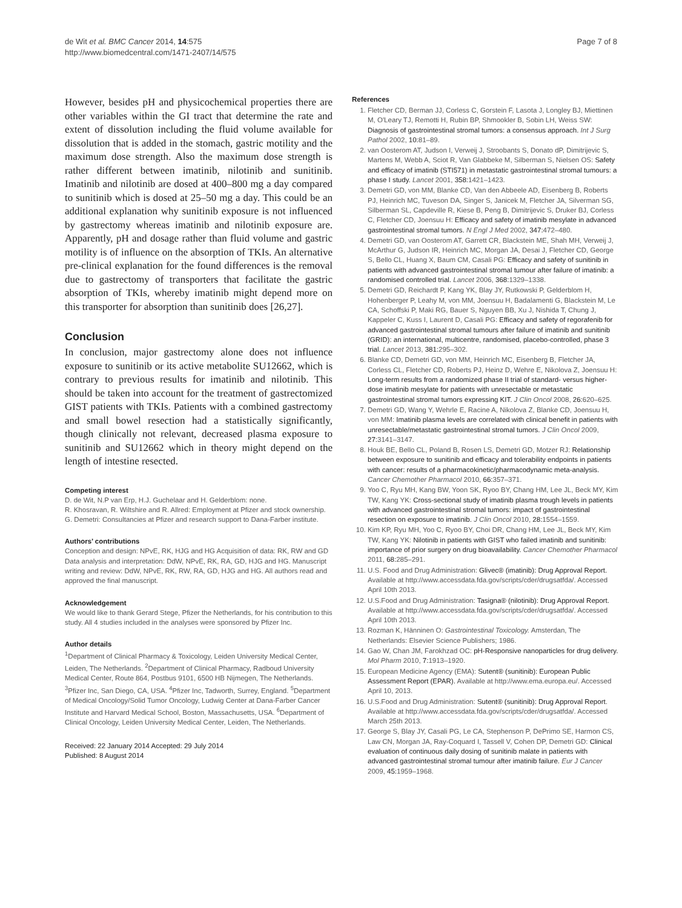de Wit et al. BMC Cancer 2014, 14:575
http://www.biomedcentral.com/1471-2407/14/575
Page 7 of 8
However, besides pH and physicochemical properties there are other variables within the GI tract that determine the rate and extent of dissolution including the fluid volume available for dissolution that is added in the stomach, gastric motility and the maximum dose strength. Also the maximum dose strength is rather different between imatinib, nilotinib and sunitinib. Imatinib and nilotinib are dosed at 400–800 mg a day compared to sunitinib which is dosed at 25–50 mg a day. This could be an additional explanation why sunitinib exposure is not influenced by gastrectomy whereas imatinib and nilotinib exposure are. Apparently, pH and dosage rather than fluid volume and gastric motility is of influence on the absorption of TKIs. An alternative pre-clinical explanation for the found differences is the removal due to gastrectomy of transporters that facilitate the gastric absorption of TKIs, whereby imatinib might depend more on this transporter for absorption than sunitinib does [26,27].
Conclusion
In conclusion, major gastrectomy alone does not influence exposure to sunitinib or its active metabolite SU12662, which is contrary to previous results for imatinib and nilotinib. This should be taken into account for the treatment of gastrectomized GIST patients with TKIs. Patients with a combined gastrectomy and small bowel resection had a statistically significantly, though clinically not relevant, decreased plasma exposure to sunitinib and SU12662 which in theory might depend on the length of intestine resected.
Competing interest
D. de Wit, N.P van Erp, H.J. Guchelaar and H. Gelderblom: none.
R. Khosravan, R. Wiltshire and R. Allred: Employment at Pfizer and stock ownership.
G. Demetri: Consultancies at Pfizer and research support to Dana-Farber institute.
Authors’ contributions
Conception and design: NPvE, RK, HJG and HG Acquisition of data: RK, RW and GD Data analysis and interpretation: DdW, NPvE, RK, RA, GD, HJG and HG. Manuscript writing and review: DdW, NPvE, RK, RW, RA, GD, HJG and HG. All authors read and approved the final manuscript.
Acknowledgement
We would like to thank Gerard Stege, Pfizer the Netherlands, for his contribution to this study. All 4 studies included in the analyses were sponsored by Pfizer Inc.
Author details
<sup>1</sup> Department of Clinical Pharmacy & Toxicology, Leiden University Medical Center, Leiden, The Netherlands. <sup>2</sup>Department of Clinical Pharmacy, Radboud University Medical Center, Route 864, Postbus 9101, 6500 HB Nijmegen, The Netherlands. <sup>3</sup>Pfizer Inc, San Diego, CA, USA. <sup>4</sup>Pfizer Inc, Tadworth, Surrey, England. <sup>5</sup>Department of Medical Oncology/Solid Tumor Oncology, Ludwig Center at Dana-Farber Cancer Institute and Harvard Medical School, Boston, Massachusetts, USA. <sup>6</sup>Department of Clinical Oncology, Leiden University Medical Center, Leiden, The Netherlands.
Received: 22 January 2014 Accepted: 29 July 2014
Published: 8 August 2014
References
1. Fletcher CD, Berman JJ, Corless C, Gorstein F, Lasota J, Longley BJ, Miettinen M, O'Leary TJ, Remotti H, Rubin BP, Shmookler B, Sobin LH, Weiss SW: Diagnosis of gastrointestinal stromal tumors: a consensus approach. Int J Surg Pathol 2002, 10: 81–89.
2. van Oosterom AT, Judson I, Verweij J, Stroobants S, Donato dP, Dimitrijevic S, Martens M, Webb A, Sciot R, Van Glabbeke M, Silberman S, Nielsen OS: Safety and efficacy of imatinib (STI571) in metastatic gastrointestinal stromal tumours: a phase I study. Lancet 2001, 358: 1421–1423.
3. Demetri GD, von MM, Blanke CD, Van den Abbeele AD, Eisenberg B, Roberts PJ, Heinrich MC, Tuveson DA, Singer S, Janicek M, Fletcher JA, Silverman SG, Silberman SL, Capdeville R, Kiese B, Peng B, Dimitrijevic S, Druker BJ, Corless C, Fletcher CD, Joensuu H: Efficacy and safety of imatinib mesylate in advanced gastrointestinal stromal tumors. N Engl J Med 2002, 347: 472–480.
4. Demetri GD, van Oosterom AT, Garrett CR, Blackstein ME, Shah MH, Verweij J, McArthur G, Judson IR, Heinrich MC, Morgan JA, Desai J, Fletcher CD, George S, Bello CL, Huang X, Baum CM, Casali PG: Efficacy and safety of sunitinib in patients with advanced gastrointestinal stromal tumour after failure of imatinib: a randomised controlled trial. Lancet 2006, 368: 1329–1338.
5. Demetri GD, Reichardt P, Kang YK, Blay JY, Rutkowski P, Gelderblom H, Hohenberger P, Leahy M, von MM, Joensuu H, Badalamenti G, Blackstein M, Le CA, Schoffski P, Maki RG, Bauer S, Nguyen BB, Xu J, Nishida T, Chung J, Kappeler C, Kuss I, Laurent D, Casali PG: Efficacy and safety of regorafenib for advanced gastrointestinal stromal tumours after failure of imatinib and sunitinib (GRID): an international, multicentre, randomised, placebo-controlled, phase 3 trial. Lancet 2013, 381: 295–302.
6. Blanke CD, Demetri GD, von MM, Heinrich MC, Eisenberg B, Fletcher JA, Corless CL, Fletcher CD, Roberts PJ, Heinz D, Wehre E, Nikolova Z, Joensuu H: Long-term results from a randomized phase II trial of standard- versus higher-dose imatinib mesylate for patients with unresectable or metastatic gastrointestinal stromal tumors expressing KIT. J Clin Oncol 2008, 26: 620–625.
7. Demetri GD, Wang Y, Wehrle E, Racine A, Nikolova Z, Blanke CD, Joensuu H, von MM: Imatinib plasma levels are correlated with clinical benefit in patients with unresectable/metastatic gastrointestinal stromal tumors. J Clin Oncol 2009, 27: 3141–3147.
8. Houk BE, Bello CL, Poland B, Rosen LS, Demetri GD, Motzer RJ: Relationship between exposure to sunitinib and efficacy and tolerability endpoints in patients with cancer: results of a pharmacokinetic/pharmacodynamic meta-analysis. Cancer Chemother Pharmacol 2010, 66: 357–371.
9. Yoo C, Ryu MH, Kang BW, Yoon SK, Ryoo BY, Chang HM, Lee JL, Beck MY, Kim TW, Kang YK: Cross-sectional study of imatinib plasma trough levels in patients with advanced gastrointestinal stromal tumors: impact of gastrointestinal resection on exposure to imatinib. J Clin Oncol 2010, 28: 1554–1559.
10. Kim KP, Ryu MH, Yoo C, Ryoo BY, Choi DR, Chang HM, Lee JL, Beck MY, Kim TW, Kang YK: Nilotinib in patients with GIST who failed imatinib and sunitinib: importance of prior surgery on drug bioavailability. Cancer Chemother Pharmacol 2011, 68: 285–291.
11. U.S. Food and Drug Administration: Glivec® (imatinib): Drug Approval Report. Available at http://www.accessdata.fda.gov/scripts/cder/drugsatfda/. Accessed April 10th 2013.
12. U.S.Food and Drug Administration: Tasigna® (nilotinib): Drug Approval Report. Available at http://www.accessdata.fda.gov/scripts/cder/drugsatfda/. Accessed April 10th 2013.
13. Rozman K, Hänninen O: Gastrointestinal Toxicology. Amsterdan, The Netherlands: Elsevier Science Publishers; 1986.
14. Gao W, Chan JM, Farokhzad OC: pH-Responsive nanoparticles for drug delivery. Mol Pharm 2010, 7: 1913–1920.
15. European Medicine Agency (EMA): Sutent® (sunitinib): European Public Assessment Report (EPAR). Available at http://www.ema.europa.eu/. Accessed April 10, 2013.
16. U.S.Food and Drug Administration: Sutent® (sunitinib): Drug Approval Report. Available at http://www.accessdata.fda.gov/scripts/cder/drugsatfda/. Accessed March 25th 2013.
17. George S, Blay JY, Casali PG, Le CA, Stephenson P, DePrimo SE, Harmon CS, Law CN, Morgan JA, Ray-Coquard I, Tassell V, Cohen DP, Demetri GD: Clinical evaluation of continuous daily dosing of sunitinib malate in patients with advanced gastrointestinal stromal tumour after imatinib failure. Eur J Cancer 2009, 45: 1959–1968.